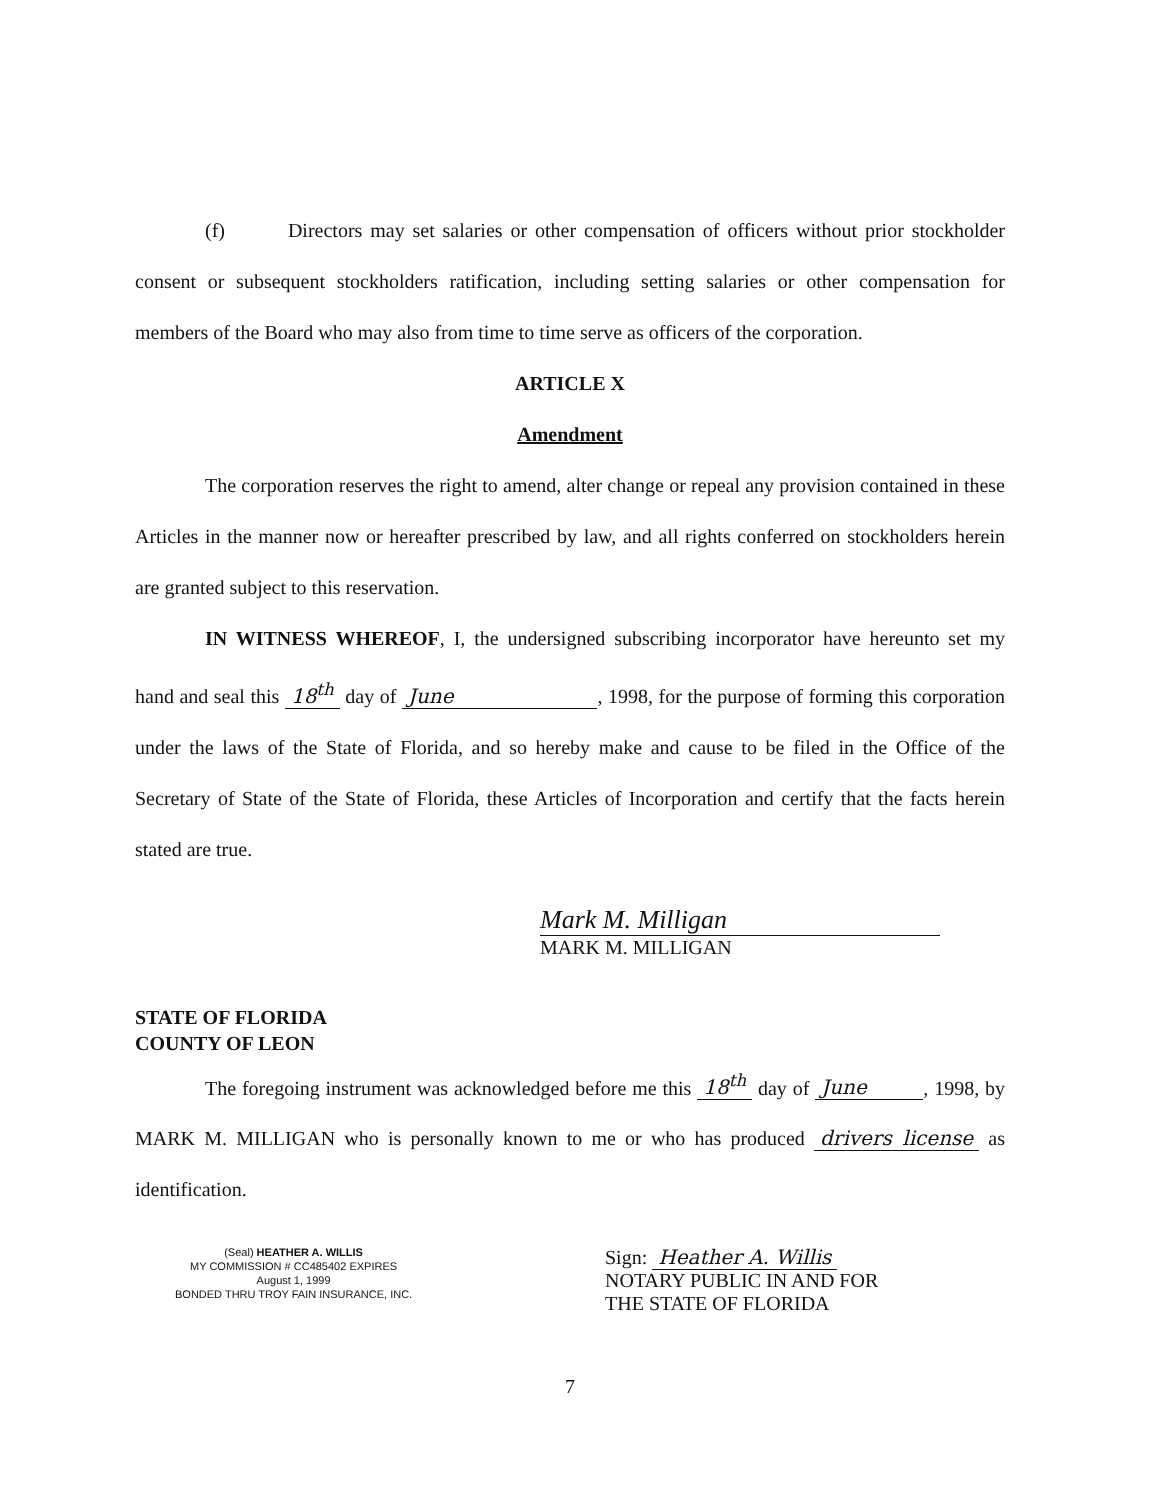(f) Directors may set salaries or other compensation of officers without prior stockholder consent or subsequent stockholders ratification, including setting salaries or other compensation for members of the Board who may also from time to time serve as officers of the corporation.
ARTICLE X
Amendment
The corporation reserves the right to amend, alter change or repeal any provision contained in these Articles in the manner now or hereafter prescribed by law, and all rights conferred on stockholders herein are granted subject to this reservation.
IN WITNESS WHEREOF, I, the undersigned subscribing incorporator have hereunto set my hand and seal this 18<sup>th</sup> day of June , 1998, for the purpose of forming this corporation under the laws of the State of Florida, and so hereby make and cause to be filed in the Office of the Secretary of State of the State of Florida, these Articles of Incorporation and certify that the facts herein stated are true.
Mark M. Milligan
MARK M. MILLIGAN
STATE OF FLORIDA
COUNTY OF LEON
The foregoing instrument was acknowledged before me this 18<sup>th</sup> day of June , 1998, by MARK M. MILLIGAN who is personally known to me or who has produced drivers license as identification.
(Seal) HEATHER A. WILLIS
MY COMMISSION # CC485402 EXPIRES
August 1, 1999
BONDED THRU TROY FAIN INSURANCE, INC.
Sign: Heather A. Willis
NOTARY PUBLIC IN AND FOR
THE STATE OF FLORIDA
7